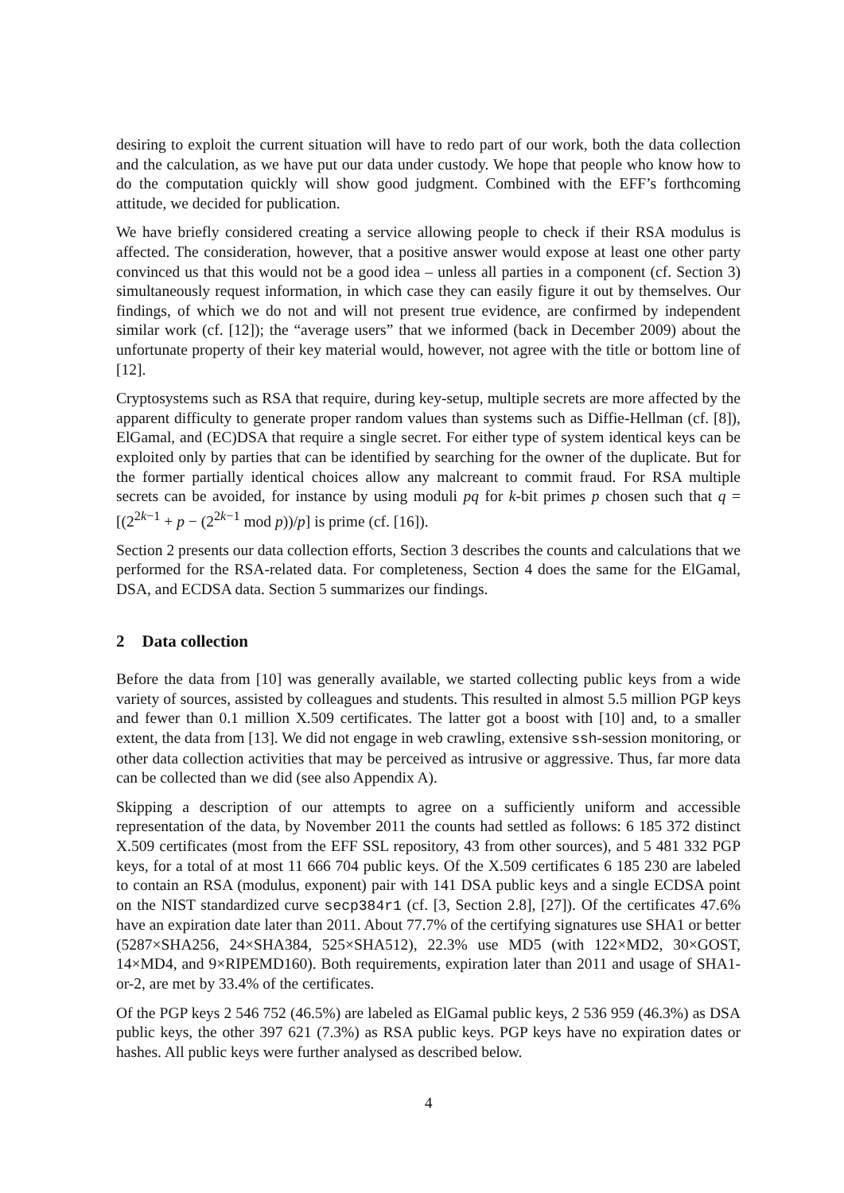desiring to exploit the current situation will have to redo part of our work, both the data collection and the calculation, as we have put our data under custody. We hope that people who know how to do the computation quickly will show good judgment. Combined with the EFF’s forthcoming attitude, we decided for publication.
We have briefly considered creating a service allowing people to check if their RSA modulus is affected. The consideration, however, that a positive answer would expose at least one other party convinced us that this would not be a good idea – unless all parties in a component (cf. Section 3) simultaneously request information, in which case they can easily figure it out by themselves. Our findings, of which we do not and will not present true evidence, are confirmed by independent similar work (cf. [12]); the “average users” that we informed (back in December 2009) about the unfortunate property of their key material would, however, not agree with the title or bottom line of [12].
Cryptosystems such as RSA that require, during key-setup, multiple secrets are more affected by the apparent difficulty to generate proper random values than systems such as Diffie-Hellman (cf. [8]), ElGamal, and (EC)DSA that require a single secret. For either type of system identical keys can be exploited only by parties that can be identified by searching for the owner of the duplicate. But for the former partially identical choices allow any malcreant to commit fraud. For RSA multiple secrets can be avoided, for instance by using moduli pq for k-bit primes p chosen such that q = [(2<sup>2k−1</sup> + p − (2<sup>2k−1</sup> mod p))/p] is prime (cf. [16]).
Section 2 presents our data collection efforts, Section 3 describes the counts and calculations that we performed for the RSA-related data. For completeness, Section 4 does the same for the ElGamal, DSA, and ECDSA data. Section 5 summarizes our findings.
2 Data collection
Before the data from [10] was generally available, we started collecting public keys from a wide variety of sources, assisted by colleagues and students. This resulted in almost 5.5 million PGP keys and fewer than 0.1 million X.509 certificates. The latter got a boost with [10] and, to a smaller extent, the data from [13]. We did not engage in web crawling, extensive ssh-session monitoring, or other data collection activities that may be perceived as intrusive or aggressive. Thus, far more data can be collected than we did (see also Appendix A).
Skipping a description of our attempts to agree on a sufficiently uniform and accessible representation of the data, by November 2011 the counts had settled as follows: 6 185 372 distinct X.509 certificates (most from the EFF SSL repository, 43 from other sources), and 5 481 332 PGP keys, for a total of at most 11 666 704 public keys. Of the X.509 certificates 6 185 230 are labeled to contain an RSA (modulus, exponent) pair with 141 DSA public keys and a single ECDSA point on the NIST standardized curve secp384r1 (cf. [3, Section 2.8], [27]). Of the certificates 47.6% have an expiration date later than 2011. About 77.7% of the certifying signatures use SHA1 or better (5287×SHA256, 24×SHA384, 525×SHA512), 22.3% use MD5 (with 122×MD2, 30×GOST, 14×MD4, and 9×RIPEMD160). Both requirements, expiration later than 2011 and usage of SHA1-or-2, are met by 33.4% of the certificates.
Of the PGP keys 2 546 752 (46.5%) are labeled as ElGamal public keys, 2 536 959 (46.3%) as DSA public keys, the other 397 621 (7.3%) as RSA public keys. PGP keys have no expiration dates or hashes. All public keys were further analysed as described below.
4